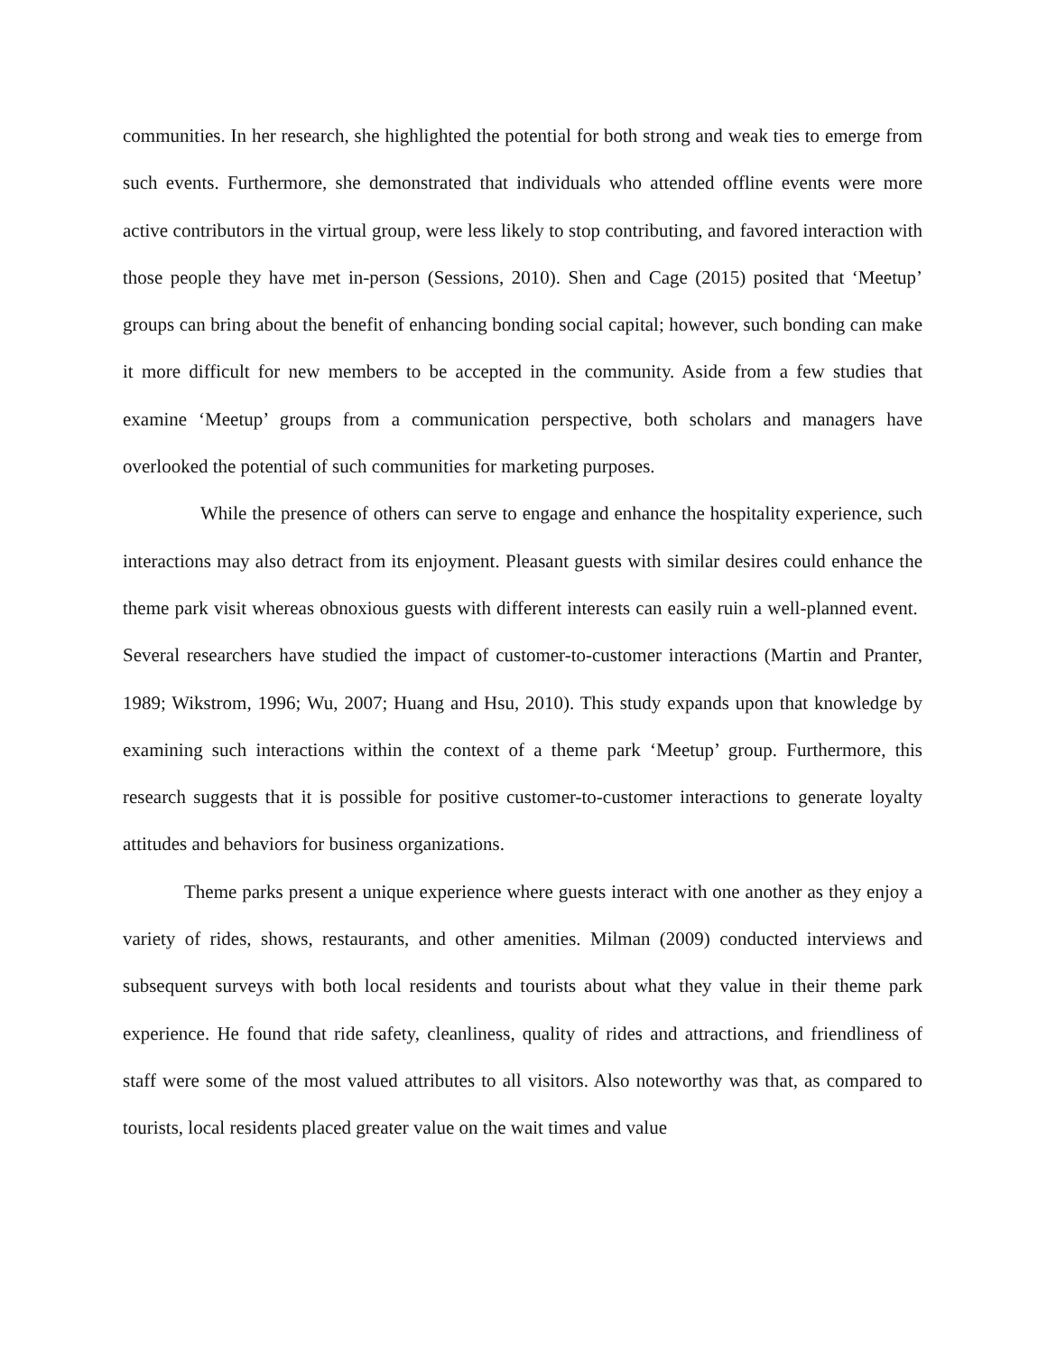communities. In her research, she highlighted the potential for both strong and weak ties to emerge from such events. Furthermore, she demonstrated that individuals who attended offline events were more active contributors in the virtual group, were less likely to stop contributing, and favored interaction with those people they have met in-person (Sessions, 2010). Shen and Cage (2015) posited that ‘Meetup’ groups can bring about the benefit of enhancing bonding social capital; however, such bonding can make it more difficult for new members to be accepted in the community. Aside from a few studies that examine ‘Meetup’ groups from a communication perspective, both scholars and managers have overlooked the potential of such communities for marketing purposes.
While the presence of others can serve to engage and enhance the hospitality experience, such interactions may also detract from its enjoyment. Pleasant guests with similar desires could enhance the theme park visit whereas obnoxious guests with different interests can easily ruin a well-planned event. Several researchers have studied the impact of customer-to-customer interactions (Martin and Pranter, 1989; Wikstrom, 1996; Wu, 2007; Huang and Hsu, 2010). This study expands upon that knowledge by examining such interactions within the context of a theme park ‘Meetup’ group. Furthermore, this research suggests that it is possible for positive customer-to-customer interactions to generate loyalty attitudes and behaviors for business organizations.
Theme parks present a unique experience where guests interact with one another as they enjoy a variety of rides, shows, restaurants, and other amenities. Milman (2009) conducted interviews and subsequent surveys with both local residents and tourists about what they value in their theme park experience. He found that ride safety, cleanliness, quality of rides and attractions, and friendliness of staff were some of the most valued attributes to all visitors. Also noteworthy was that, as compared to tourists, local residents placed greater value on the wait times and value